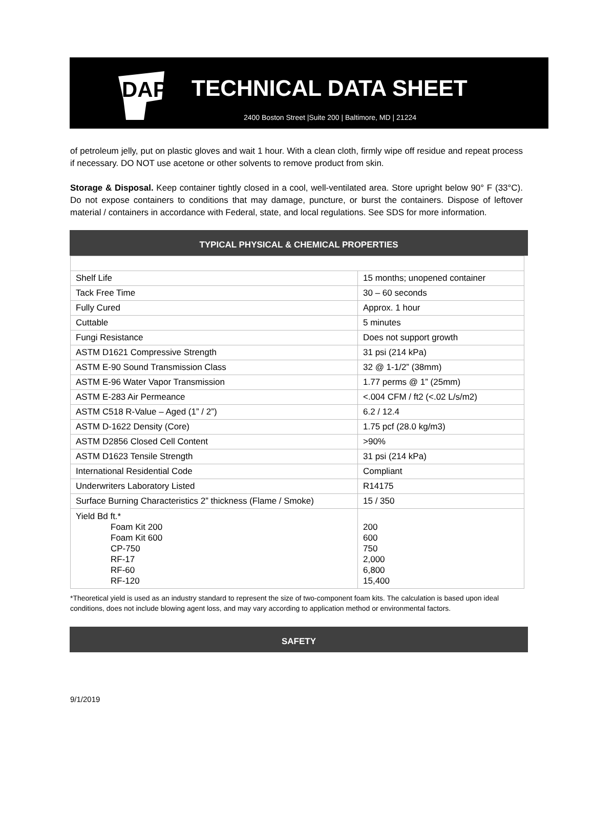DAP
TECHNICAL DATA SHEET
2400 Boston Street |Suite 200 | Baltimore, MD | 21224
of petroleum jelly, put on plastic gloves and wait 1 hour. With a clean cloth, firmly wipe off residue and repeat process if necessary. DO NOT use acetone or other solvents to remove product from skin.
Storage & Disposal. Keep container tightly closed in a cool, well-ventilated area. Store upright below 90° F (33°C). Do not expose containers to conditions that may damage, puncture, or burst the containers. Dispose of leftover material / containers in accordance with Federal, state, and local regulations. See SDS for more information.
TYPICAL PHYSICAL & CHEMICAL PROPERTIES
| Shelf Life | 15 months; unopened container |
| Tack Free Time | 30 – 60 seconds |
| Fully Cured | Approx. 1 hour |
| Cuttable | 5 minutes |
| Fungi Resistance | Does not support growth |
| ASTM D1621 Compressive Strength | 31 psi (214 kPa) |
| ASTM E-90 Sound Transmission Class | 32 @ 1-1/2” (38mm) |
| ASTM E-96 Water Vapor Transmission | 1.77 perms @ 1” (25mm) |
| ASTM E-283 Air Permeance | <.004 CFM / ft2 (<.02 L/s/m2) |
| ASTM C518 R-Value – Aged (1” / 2”) | 6.2 / 12.4 |
| ASTM D-1622 Density (Core) | 1.75 pcf (28.0 kg/m3) |
| ASTM D2856 Closed Cell Content | >90% |
| ASTM D1623 Tensile Strength | 31 psi (214 kPa) |
| International Residential Code | Compliant |
| Underwriters Laboratory Listed | R14175 |
| Surface Burning Characteristics 2” thickness (Flame / Smoke) | 15 / 350 |
| Yield Bd ft.* Foam Kit 200 Foam Kit 600 CP-750 RF-17 RF-60 RF-120 | 200 600 750 2,000 6,800 15,400 |
*Theoretical yield is used as an industry standard to represent the size of two-component foam kits. The calculation is based upon ideal conditions, does not include blowing agent loss, and may vary according to application method or environmental factors.
SAFETY
9/1/2019